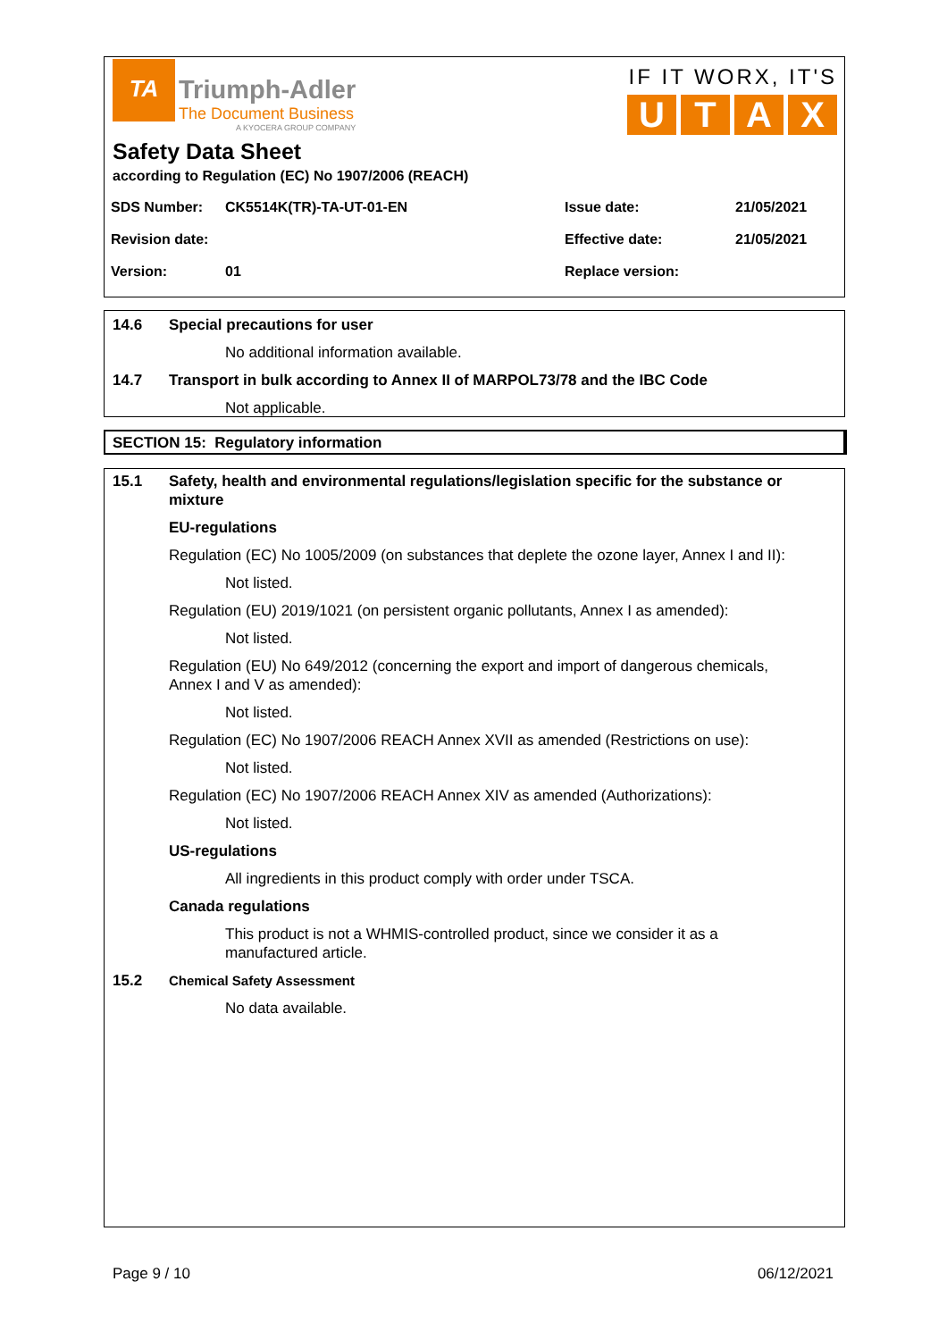TA
Triumph-Adler
The Document Business
A KYOCERA GROUP COMPANY
IF IT WORX, IT'S
U T A X
Safety Data Sheet
according to Regulation (EC) No 1907/2006 (REACH)
| SDS Number: | CK5514K(TR)-TA-UT-01-EN | Issue date: | 21/05/2021 |
| Revision date: | | Effective date: | 21/05/2021 |
| Version: | 01 | Replace version: | |
14.6 Special precautions for user
No additional information available.
14.7 Transport in bulk according to Annex II of MARPOL73/78 and the IBC Code
Not applicable.
SECTION 15: Regulatory information
15.1 Safety, health and environmental regulations/legislation specific for the substance or mixture
EU-regulations
Regulation (EC) No 1005/2009 (on substances that deplete the ozone layer, Annex I and II):
Not listed.
Regulation (EU) 2019/1021 (on persistent organic pollutants, Annex I as amended):
Not listed.
Regulation (EU) No 649/2012 (concerning the export and import of dangerous chemicals, Annex I and V as amended):
Not listed.
Regulation (EC) No 1907/2006 REACH Annex XVII as amended (Restrictions on use):
Not listed.
Regulation (EC) No 1907/2006 REACH Annex XIV as amended (Authorizations):
Not listed.
US-regulations
All ingredients in this product comply with order under TSCA.
Canada regulations
This product is not a WHMIS-controlled product, since we consider it as a manufactured article.
15.2 Chemical Safety Assessment
No data available.
Page 9 / 10 06/12/2021